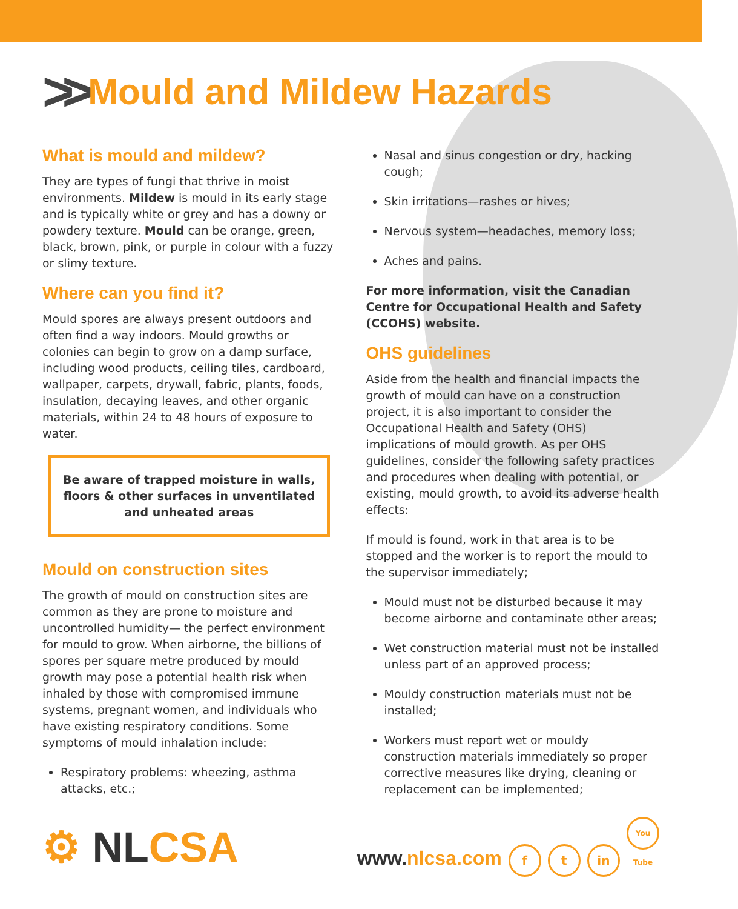>> Mould and Mildew Hazards
What is mould and mildew?
They are types of fungi that thrive in moist environments. Mildew is mould in its early stage and is typically white or grey and has a downy or powdery texture. Mould can be orange, green, black, brown, pink, or purple in colour with a fuzzy or slimy texture.
Where can you find it?
Mould spores are always present outdoors and often find a way indoors. Mould growths or colonies can begin to grow on a damp surface, including wood products, ceiling tiles, cardboard, wallpaper, carpets, drywall, fabric, plants, foods, insulation, decaying leaves, and other organic materials, within 24 to 48 hours of exposure to water.
Be aware of trapped moisture in walls, floors & other surfaces in unventilated and unheated areas
Mould on construction sites
The growth of mould on construction sites are common as they are prone to moisture and uncontrolled humidity— the perfect environment for mould to grow. When airborne, the billions of spores per square metre produced by mould growth may pose a potential health risk when inhaled by those with compromised immune systems, pregnant women, and individuals who have existing respiratory conditions. Some symptoms of mould inhalation include:
Respiratory problems: wheezing, asthma attacks, etc.;
Nasal and sinus congestion or dry, hacking cough;
Skin irritations—rashes or hives;
Nervous system—headaches, memory loss;
Aches and pains.
For more information, visit the Canadian Centre for Occupational Health and Safety (CCOHS) website.
OHS guidelines
Aside from the health and financial impacts the growth of mould can have on a construction project, it is also important to consider the Occupational Health and Safety (OHS) implications of mould growth. As per OHS guidelines, consider the following safety practices and procedures when dealing with potential, or existing, mould growth, to avoid its adverse health effects:
If mould is found, work in that area is to be stopped and the worker is to report the mould to the supervisor immediately;
Mould must not be disturbed because it may become airborne and contaminate other areas;
Wet construction material must not be installed unless part of an approved process;
Mouldy construction materials must not be installed;
Workers must report wet or mouldy construction materials immediately so proper corrective measures like drying, cleaning or replacement can be implemented;
⚙ NLCSA
www.nlcsa.com f t in You Tube